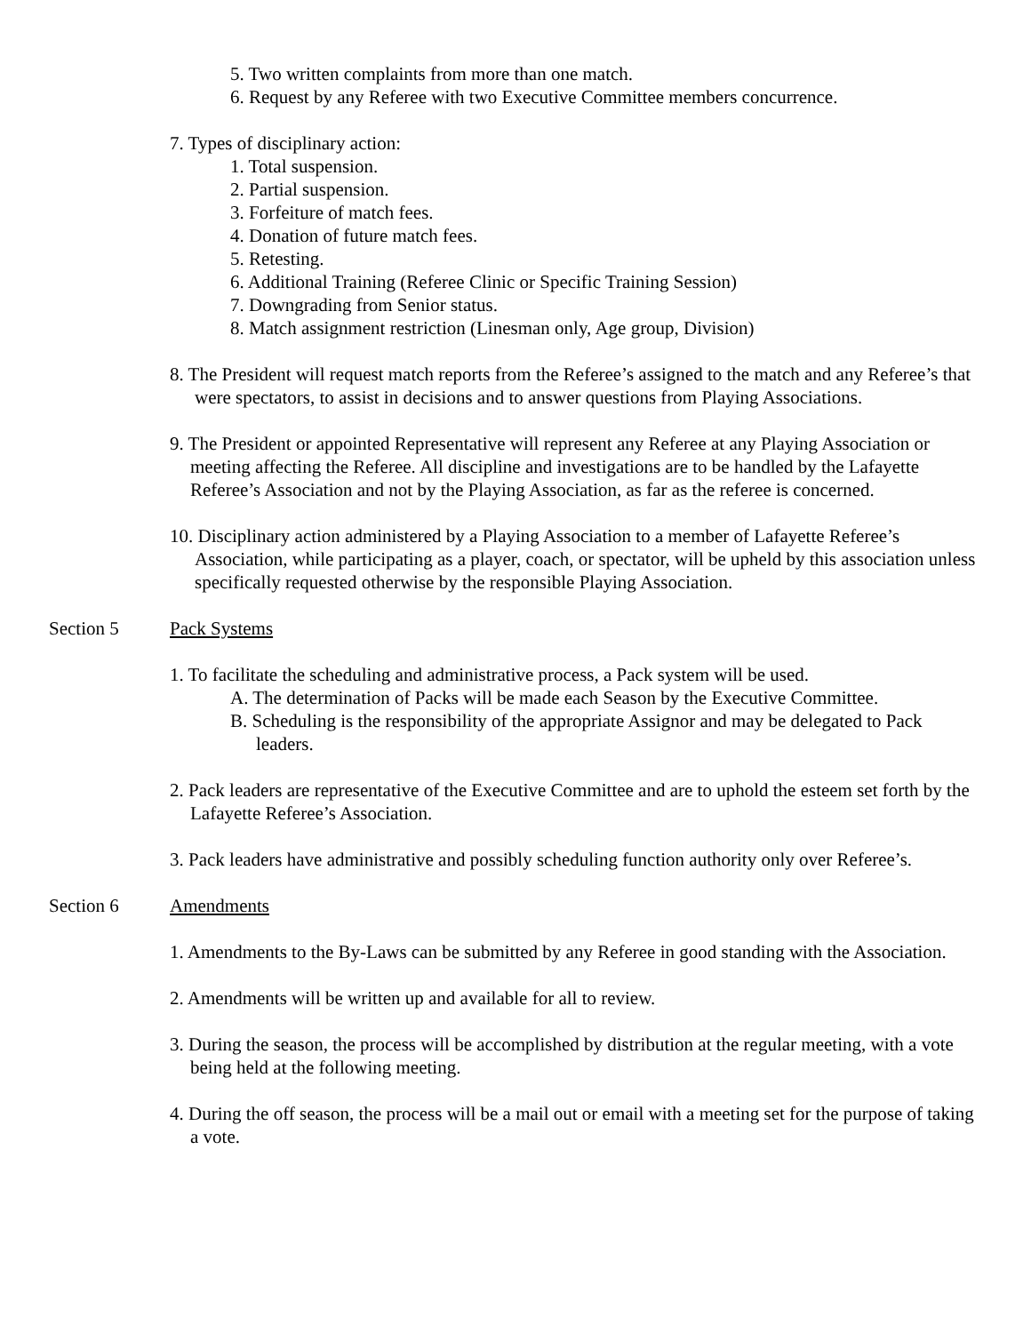5. Two written complaints from more than one match.
6. Request by any Referee with two Executive Committee members concurrence.
7. Types of disciplinary action:
1. Total suspension.
2. Partial suspension.
3. Forfeiture of match fees.
4. Donation of future match fees.
5. Retesting.
6. Additional Training (Referee Clinic or Specific Training Session)
7. Downgrading from Senior status.
8. Match assignment restriction (Linesman only, Age group, Division)
8. The President will request match reports from the Referee’s assigned to the match and any Referee’s that were spectators, to assist in decisions and to answer questions from Playing Associations.
9. The President or appointed Representative will represent any Referee at any Playing Association or meeting affecting the Referee. All discipline and investigations are to be handled by the Lafayette Referee’s Association and not by the Playing Association, as far as the referee is concerned.
10. Disciplinary action administered by a Playing Association to a member of Lafayette Referee’s Association, while participating as a player, coach, or spectator, will be upheld by this association unless specifically requested otherwise by the responsible Playing Association.
Section 5 Pack Systems
1. To facilitate the scheduling and administrative process, a Pack system will be used.
A. The determination of Packs will be made each Season by the Executive Committee.
B. Scheduling is the responsibility of the appropriate Assignor and may be delegated to Pack leaders.
2. Pack leaders are representative of the Executive Committee and are to uphold the esteem set forth by the Lafayette Referee’s Association.
3. Pack leaders have administrative and possibly scheduling function authority only over Referee’s.
Section 6 Amendments
1. Amendments to the By-Laws can be submitted by any Referee in good standing with the Association.
2. Amendments will be written up and available for all to review.
3. During the season, the process will be accomplished by distribution at the regular meeting, with a vote being held at the following meeting.
4. During the off season, the process will be a mail out or email with a meeting set for the purpose of taking a vote.